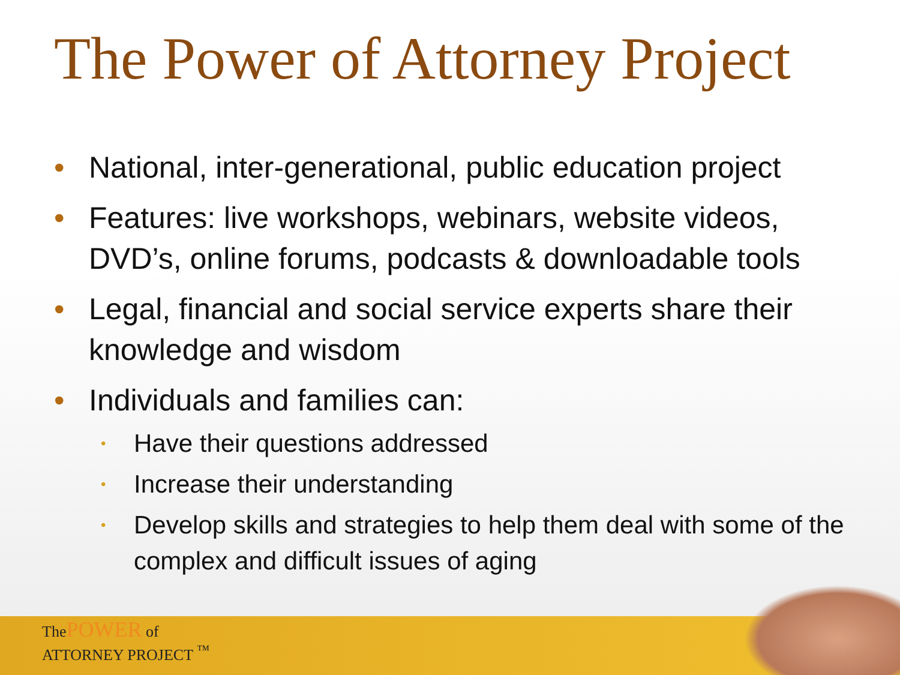The Power of Attorney Project
• National, inter-generational, public education project
• Features: live workshops, webinars, website videos, DVD’s, online forums, podcasts & downloadable tools
• Legal, financial and social service experts share their knowledge and wisdom
• Individuals and families can:
• Have their questions addressed
• Increase their understanding
• Develop skills and strategies to help them deal with some of the complex and difficult issues of aging
The POWER of
ATTORNEY PROJECT <sup>™</sup>